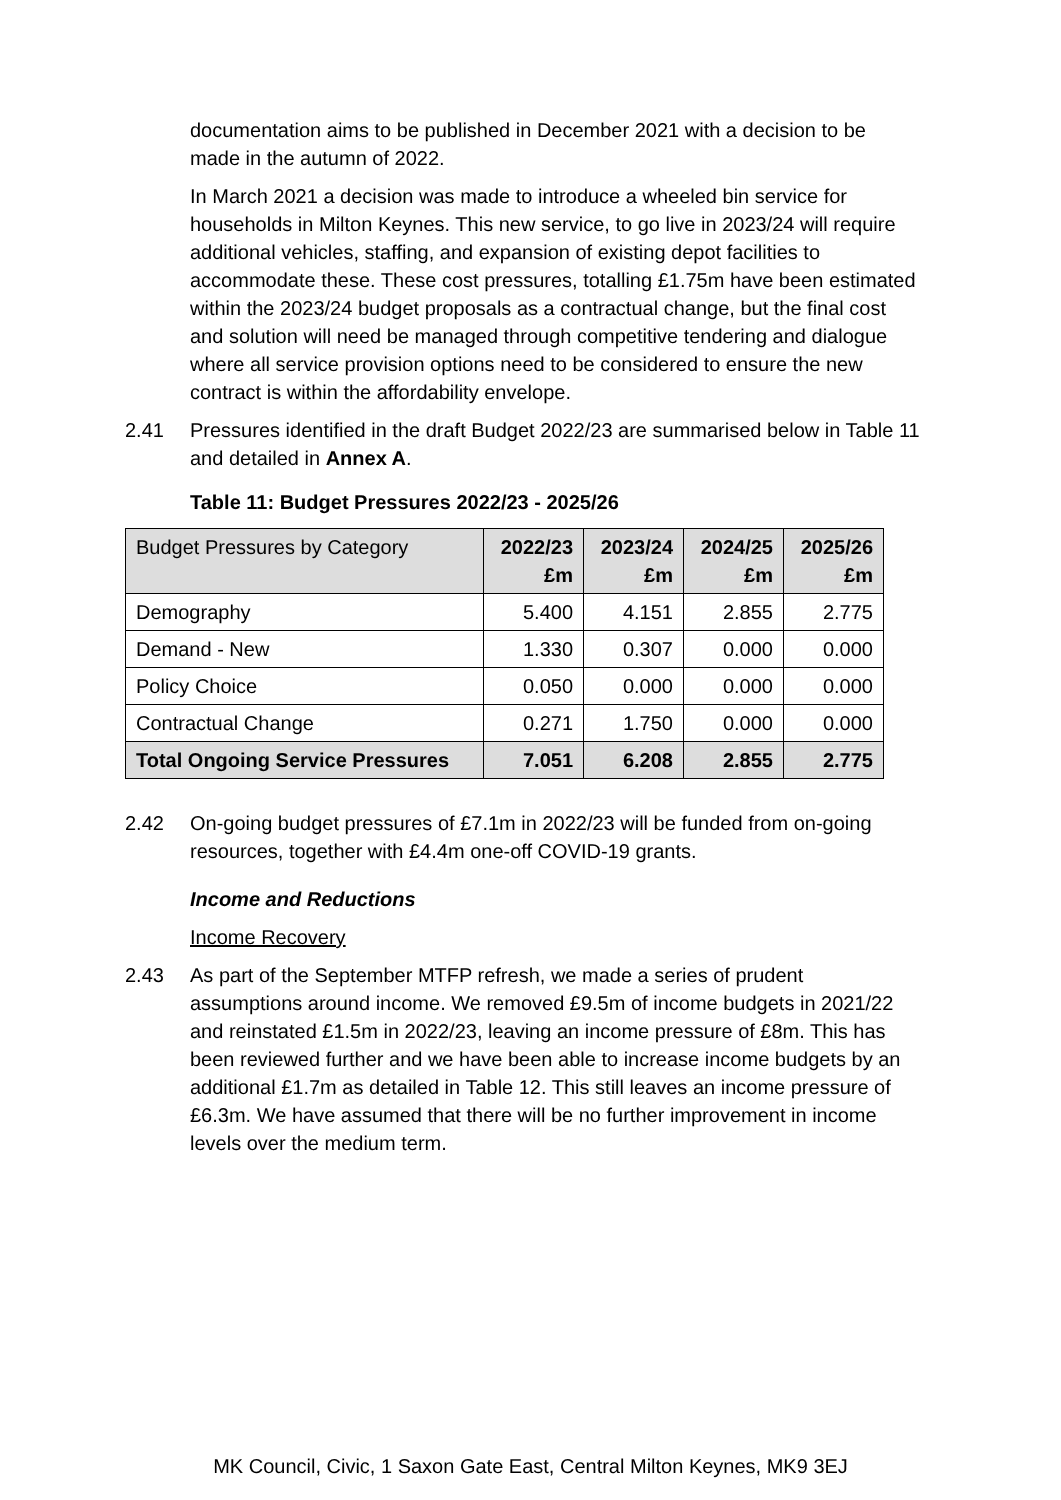documentation aims to be published in December 2021 with a decision to be made in the autumn of 2022.
In March 2021 a decision was made to introduce a wheeled bin service for households in Milton Keynes. This new service, to go live in 2023/24 will require additional vehicles, staffing, and expansion of existing depot facilities to accommodate these. These cost pressures, totalling £1.75m have been estimated within the 2023/24 budget proposals as a contractual change, but the final cost and solution will need be managed through competitive tendering and dialogue where all service provision options need to be considered to ensure the new contract is within the affordability envelope.
2.41 Pressures identified in the draft Budget 2022/23 are summarised below in Table 11 and detailed in Annex A.
Table 11: Budget Pressures 2022/23 - 2025/26
| Budget Pressures by Category | 2022/23 £m | 2023/24 £m | 2024/25 £m | 2025/26 £m |
| --- | --- | --- | --- | --- |
| Demography | 5.400 | 4.151 | 2.855 | 2.775 |
| Demand - New | 1.330 | 0.307 | 0.000 | 0.000 |
| Policy Choice | 0.050 | 0.000 | 0.000 | 0.000 |
| Contractual Change | 0.271 | 1.750 | 0.000 | 0.000 |
| Total Ongoing Service Pressures | 7.051 | 6.208 | 2.855 | 2.775 |
2.42 On-going budget pressures of £7.1m in 2022/23 will be funded from on-going resources, together with £4.4m one-off COVID-19 grants.
Income and Reductions
Income Recovery
2.43 As part of the September MTFP refresh, we made a series of prudent assumptions around income. We removed £9.5m of income budgets in 2021/22 and reinstated £1.5m in 2022/23, leaving an income pressure of £8m. This has been reviewed further and we have been able to increase income budgets by an additional £1.7m as detailed in Table 12. This still leaves an income pressure of £6.3m. We have assumed that there will be no further improvement in income levels over the medium term.
MK Council, Civic, 1 Saxon Gate East, Central Milton Keynes, MK9 3EJ